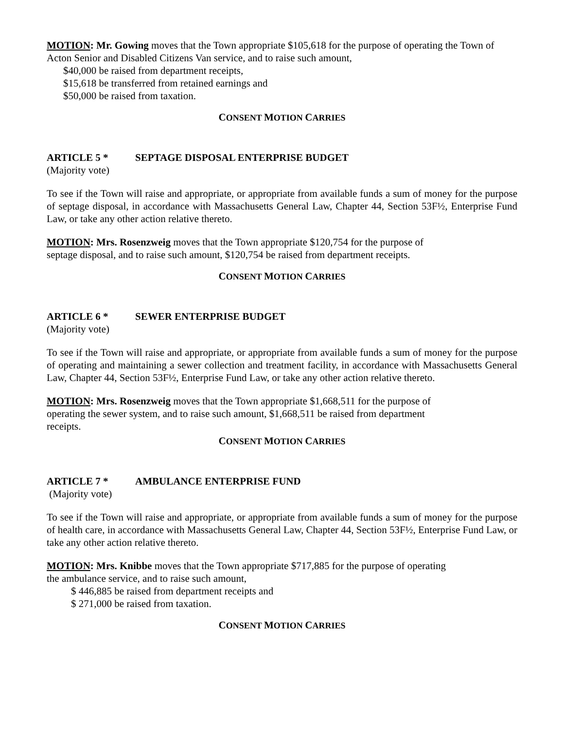MOTION: Mr. Gowing moves that the Town appropriate $105,618 for the purpose of operating the Town of Acton Senior and Disabled Citizens Van service, and to raise such amount,
$40,000 be raised from department receipts,
$15,618 be transferred from retained earnings and
$50,000 be raised from taxation.
CONSENT MOTION CARRIES
ARTICLE 5 * SEPTAGE DISPOSAL ENTERPRISE BUDGET
(Majority vote)
To see if the Town will raise and appropriate, or appropriate from available funds a sum of money for the purpose of septage disposal, in accordance with Massachusetts General Law, Chapter 44, Section 53F½, Enterprise Fund Law, or take any other action relative thereto.
MOTION: Mrs. Rosenzweig moves that the Town appropriate $120,754 for the purpose of
septage disposal, and to raise such amount, $120,754 be raised from department receipts.
CONSENT MOTION CARRIES
ARTICLE 6 * SEWER ENTERPRISE BUDGET
(Majority vote)
To see if the Town will raise and appropriate, or appropriate from available funds a sum of money for the purpose of operating and maintaining a sewer collection and treatment facility, in accordance with Massachusetts General Law, Chapter 44, Section 53F½, Enterprise Fund Law, or take any other action relative thereto.
MOTION: Mrs. Rosenzweig moves that the Town appropriate $1,668,511 for the purpose of
operating the sewer system, and to raise such amount, $1,668,511 be raised from department
receipts.
CONSENT MOTION CARRIES
ARTICLE 7 * AMBULANCE ENTERPRISE FUND
(Majority vote)
To see if the Town will raise and appropriate, or appropriate from available funds a sum of money for the purpose of health care, in accordance with Massachusetts General Law, Chapter 44, Section 53F½, Enterprise Fund Law, or take any other action relative thereto.
MOTION: Mrs. Knibbe moves that the Town appropriate $717,885 for the purpose of operating
the ambulance service, and to raise such amount,
$ 446,885 be raised from department receipts and
$ 271,000 be raised from taxation.
CONSENT MOTION CARRIES